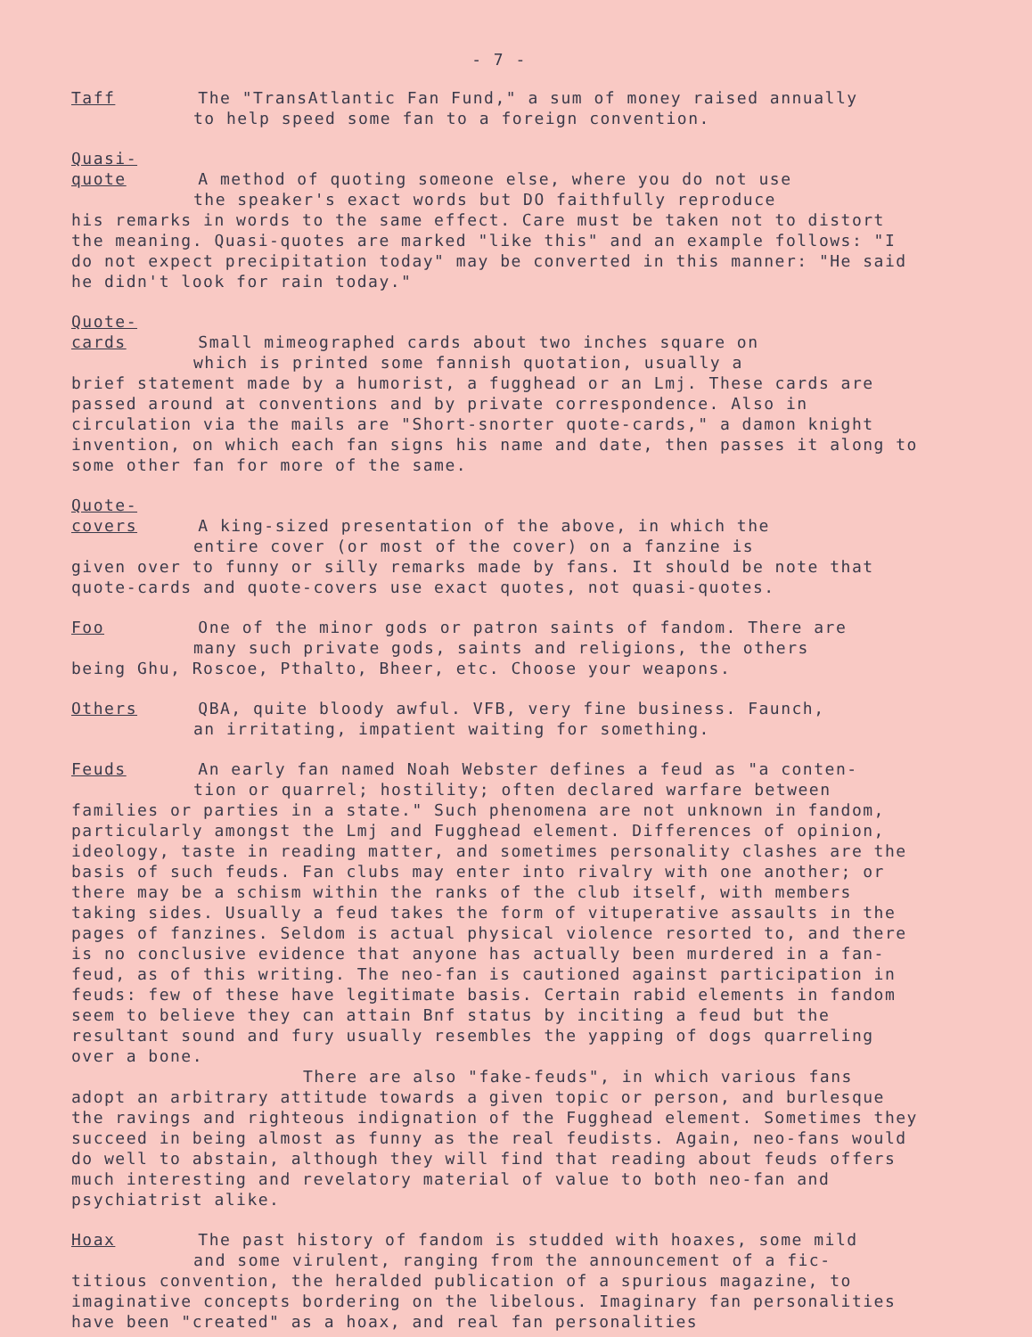- 7 -
Taff The "TransAtlantic Fan Fund," a sum of money raised annually
to help speed some fan to a foreign convention.
Quasi-quote A method of quoting someone else, where you do not use
the speaker's exact words but DO faithfully reproduce
his remarks in words to the same effect. Care must be taken not to distort the meaning. Quasi-quotes are marked "like this" and an example follows: "I do not expect precipitation today" may be converted in this manner: "He said he didn't look for rain today."
Quote-cards Small mimeographed cards about two inches square on
which is printed some fannish quotation, usually a
brief statement made by a humorist, a fugghead or an Lmj. These cards are passed around at conventions and by private correspondence. Also in circulation via the mails are "Short-snorter quote-cards," a damon knight invention, on which each fan signs his name and date, then passes it along to some other fan for more of the same.
Quote-covers A king-sized presentation of the above, in which the
entire cover (or most of the cover) on a fanzine is
given over to funny or silly remarks made by fans. It should be note that quote-cards and quote-covers use exact quotes, not quasi-quotes.
Foo One of the minor gods or patron saints of fandom. There are
many such private gods, saints and religions, the others
being Ghu, Roscoe, Pthalto, Bheer, etc. Choose your weapons.
Others QBA, quite bloody awful. VFB, very fine business. Faunch,
an irritating, impatient waiting for something.
Feuds An early fan named Noah Webster defines a feud as "a conten-
tion or quarrel; hostility; often declared warfare between
families or parties in a state." Such phenomena are not unknown in fandom, particularly amongst the Lmj and Fugghead element. Differences of opinion, ideology, taste in reading matter, and sometimes personality clashes are the basis of such feuds. Fan clubs may enter into rivalry with one another; or there may be a schism within the ranks of the club itself, with members taking sides. Usually a feud takes the form of vituperative assaults in the pages of fanzines. Seldom is actual physical violence resorted to, and there is no conclusive evidence that anyone has actually been murdered in a fan-feud, as of this writing. The neo-fan is cautioned against participation in feuds: few of these have legitimate basis. Certain rabid elements in fandom seem to believe they can attain Bnf status by inciting a feud but the resultant sound and fury usually resembles the yapping of dogs quarreling over a bone.
There are also "fake-feuds", in which various fans
adopt an arbitrary attitude towards a given topic or person, and burlesque the ravings and righteous indignation of the Fugghead element. Sometimes they succeed in being almost as funny as the real feudists. Again, neo-fans would do well to abstain, although they will find that reading about feuds offers much interesting and revelatory material of value to both neo-fan and psychiatrist alike.
Hoax The past history of fandom is studded with hoaxes, some mild
and some virulent, ranging from the announcement of a fic-
titious convention, the heralded publication of a spurious magazine, to imaginative concepts bordering on the libelous. Imaginary fan personalities have been "created" as a hoax, and real fan personalities